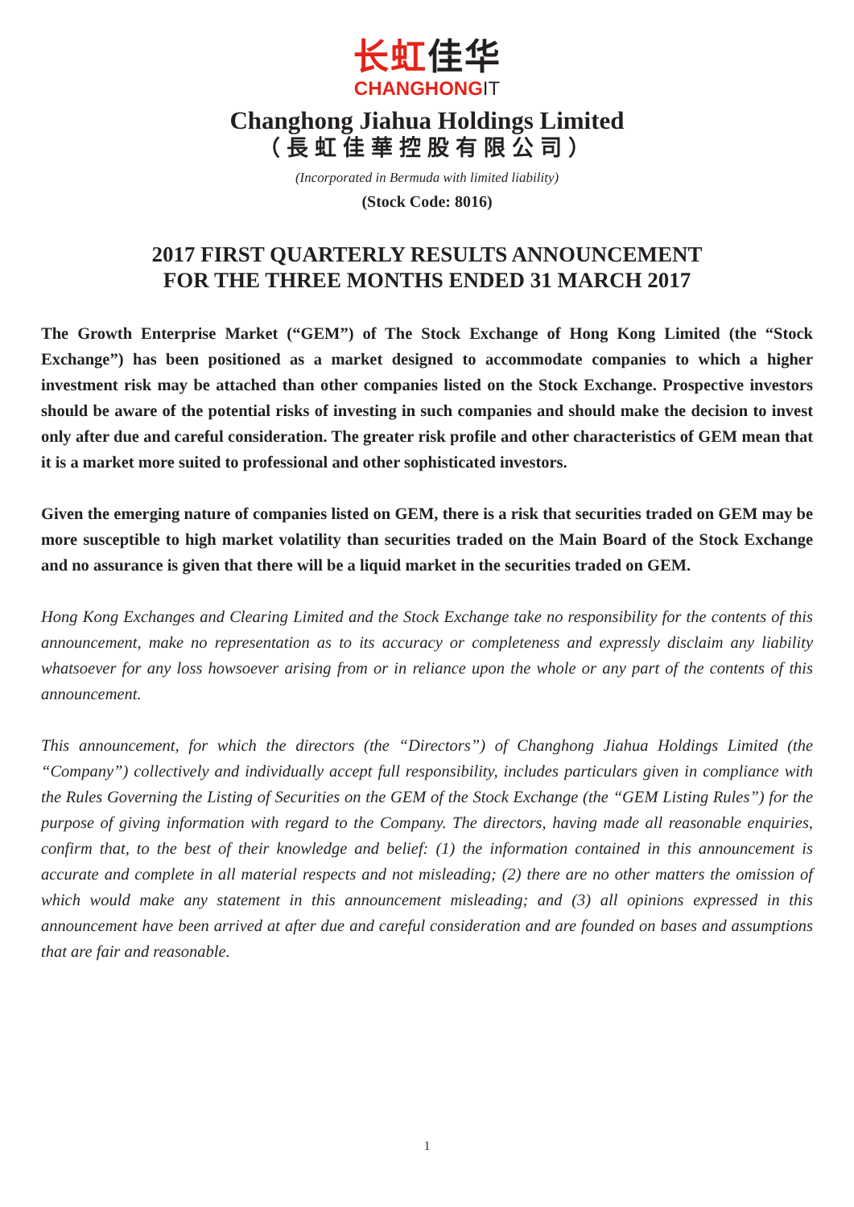长虹佳华
CHANGHONGIT
Changhong Jiahua Holdings Limited
（長虹佳華控股有限公司）
(Incorporated in Bermuda with limited liability)
(Stock Code: 8016)
2017 FIRST QUARTERLY RESULTS ANNOUNCEMENT
FOR THE THREE MONTHS ENDED 31 MARCH 2017
The Growth Enterprise Market (“GEM”) of The Stock Exchange of Hong Kong Limited (the “Stock Exchange”) has been positioned as a market designed to accommodate companies to which a higher investment risk may be attached than other companies listed on the Stock Exchange. Prospective investors should be aware of the potential risks of investing in such companies and should make the decision to invest only after due and careful consideration. The greater risk profile and other characteristics of GEM mean that it is a market more suited to professional and other sophisticated investors.
Given the emerging nature of companies listed on GEM, there is a risk that securities traded on GEM may be more susceptible to high market volatility than securities traded on the Main Board of the Stock Exchange and no assurance is given that there will be a liquid market in the securities traded on GEM.
Hong Kong Exchanges and Clearing Limited and the Stock Exchange take no responsibility for the contents of this announcement, make no representation as to its accuracy or completeness and expressly disclaim any liability whatsoever for any loss howsoever arising from or in reliance upon the whole or any part of the contents of this announcement.
This announcement, for which the directors (the “Directors”) of Changhong Jiahua Holdings Limited (the “Company”) collectively and individually accept full responsibility, includes particulars given in compliance with the Rules Governing the Listing of Securities on the GEM of the Stock Exchange (the “GEM Listing Rules”) for the purpose of giving information with regard to the Company. The directors, having made all reasonable enquiries, confirm that, to the best of their knowledge and belief: (1) the information contained in this announcement is accurate and complete in all material respects and not misleading; (2) there are no other matters the omission of which would make any statement in this announcement misleading; and (3) all opinions expressed in this announcement have been arrived at after due and careful consideration and are founded on bases and assumptions that are fair and reasonable.
1